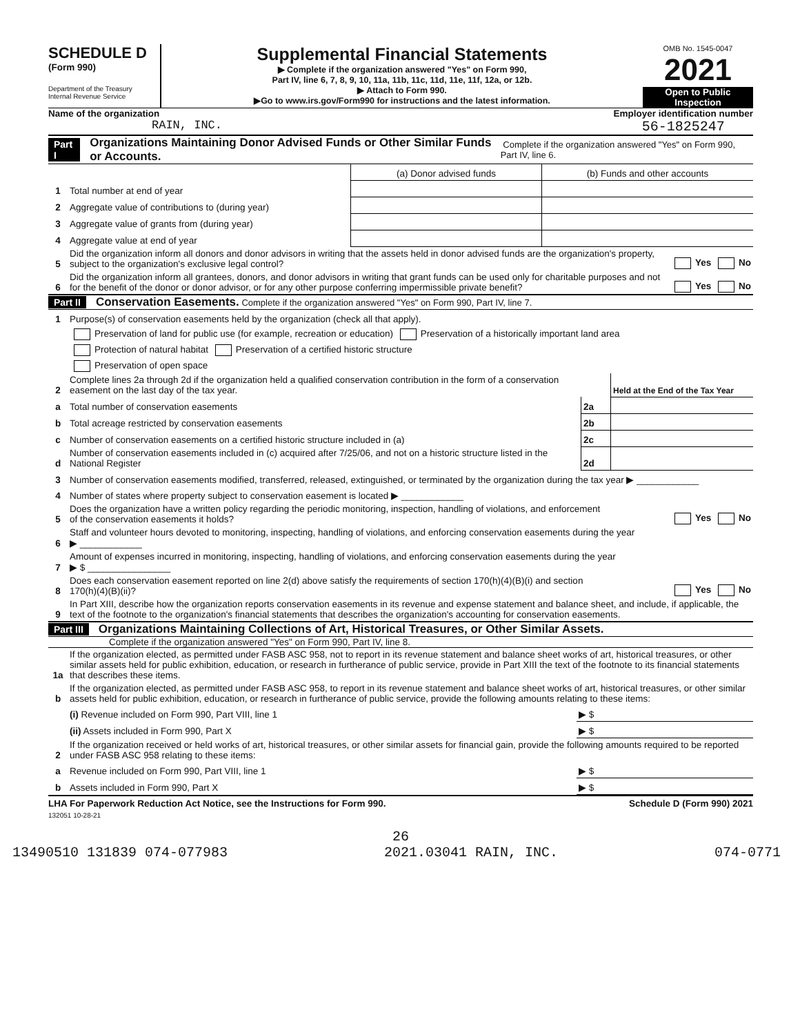SCHEDULE D
(Form 990)
Department of the Treasury
Internal Revenue Service
Supplemental Financial Statements
▶ Complete if the organization answered "Yes" on Form 990,
Part IV, line 6, 7, 8, 9, 10, 11a, 11b, 11c, 11d, 11e, 11f, 12a, or 12b.
▶ Attach to Form 990.
▶Go to www.irs.gov/Form990 for instructions and the latest information.
OMB No. 1545-0047
2021
Open to Public Inspection
Name of the organization
RAIN, INC.
Employer identification number
56-1825247
Part I Organizations Maintaining Donor Advised Funds or Other Similar Funds or Accounts. Complete if the organization answered "Yes" on Form 990, Part IV, line 6.
| | | (a) Donor advised funds | (b) Funds and other accounts |
| 1 | Total number at end of year | | |
| 2 | Aggregate value of contributions to (during year) | | |
| 3 | Aggregate value of grants from (during year) | | |
| 4 | Aggregate value at end of year | | |
| 5 | Did the organization inform all donors and donor advisors in writing that the assets held in donor advised funds are the organization's property, subject to the organization's exclusive legal control? | Yes No |
| 6 | Did the organization inform all grantees, donors, and donor advisors in writing that grant funds can be used only for charitable purposes and not for the benefit of the donor or donor advisor, or for any other purpose conferring impermissible private benefit? | Yes No |
Part II Conservation Easements. Complete if the organization answered "Yes" on Form 990, Part IV, line 7.
| 1 | Purpose(s) of conservation easements held by the organization (check all that apply). | | |
| | Preservation of land for public use (for example, recreation or education) Preservation of a historically important land area | | |
| | Protection of natural habitat Preservation of a certified historic structure | | |
| | Preservation of open space | | |
| 2 | Complete lines 2a through 2d if the organization held a qualified conservation contribution in the form of a conservation easement on the last day of the tax year. | | Held at the End of the Tax Year |
| a | Total number of conservation easements | 2a | |
| b | Total acreage restricted by conservation easements | 2b | |
| c | Number of conservation easements on a certified historic structure included in (a) | 2c | |
| d | Number of conservation easements included in (c) acquired after 7/25/06, and not on a historic structure listed in the National Register | 2d | |
| 3 | Number of conservation easements modified, transferred, released, extinguished, or terminated by the organization during the tax year ▶ ____________ | | |
| 4 | Number of states where property subject to conservation easement is located ▶ ____________ | | |
| 5 | Does the organization have a written policy regarding the periodic monitoring, inspection, handling of violations, and enforcement of the conservation easements it holds? | | Yes No |
| 6 | Staff and volunteer hours devoted to monitoring, inspecting, handling of violations, and enforcing conservation easements during the year ▶ ____________ | | |
| 7 | Amount of expenses incurred in monitoring, inspecting, handling of violations, and enforcing conservation easements during the year ▶ $ ________________ | | |
| 8 | Does each conservation easement reported on line 2(d) above satisfy the requirements of section 170(h)(4)(B)(i) and section 170(h)(4)(B)(ii)? | | Yes No |
| 9 | In Part XIII, describe how the organization reports conservation easements in its revenue and expense statement and balance sheet, and include, if applicable, the text of the footnote to the organization's financial statements that describes the organization's accounting for conservation easements. | | |
Part III Organizations Maintaining Collections of Art, Historical Treasures, or Other Similar Assets.
Complete if the organization answered "Yes" on Form 990, Part IV, line 8.
| 1a | If the organization elected, as permitted under FASB ASC 958, not to report in its revenue statement and balance sheet works of art, historical treasures, or other similar assets held for public exhibition, education, or research in furtherance of public service, provide in Part XIII the text of the footnote to its financial statements that describes these items. | |
| b | If the organization elected, as permitted under FASB ASC 958, to report in its revenue statement and balance sheet works of art, historical treasures, or other similar assets held for public exhibition, education, or research in furtherance of public service, provide the following amounts relating to these items: | |
| | (i) Revenue included on Form 990, Part VIII, line 1 | ▶ $ |
| | (ii) Assets included in Form 990, Part X | ▶ $ |
| 2 | If the organization received or held works of art, historical treasures, or other similar assets for financial gain, provide the following amounts required to be reported under FASB ASC 958 relating to these items: | |
| a | Revenue included on Form 990, Part VIII, line 1 | ▶ $ |
| b | Assets included in Form 990, Part X | ▶ $ |
LHA For Paperwork Reduction Act Notice, see the Instructions for Form 990. Schedule D (Form 990) 2021
132051 10-28-21
26
13490510 131839 074-077983 2021.03041 RAIN, INC. 074-0771